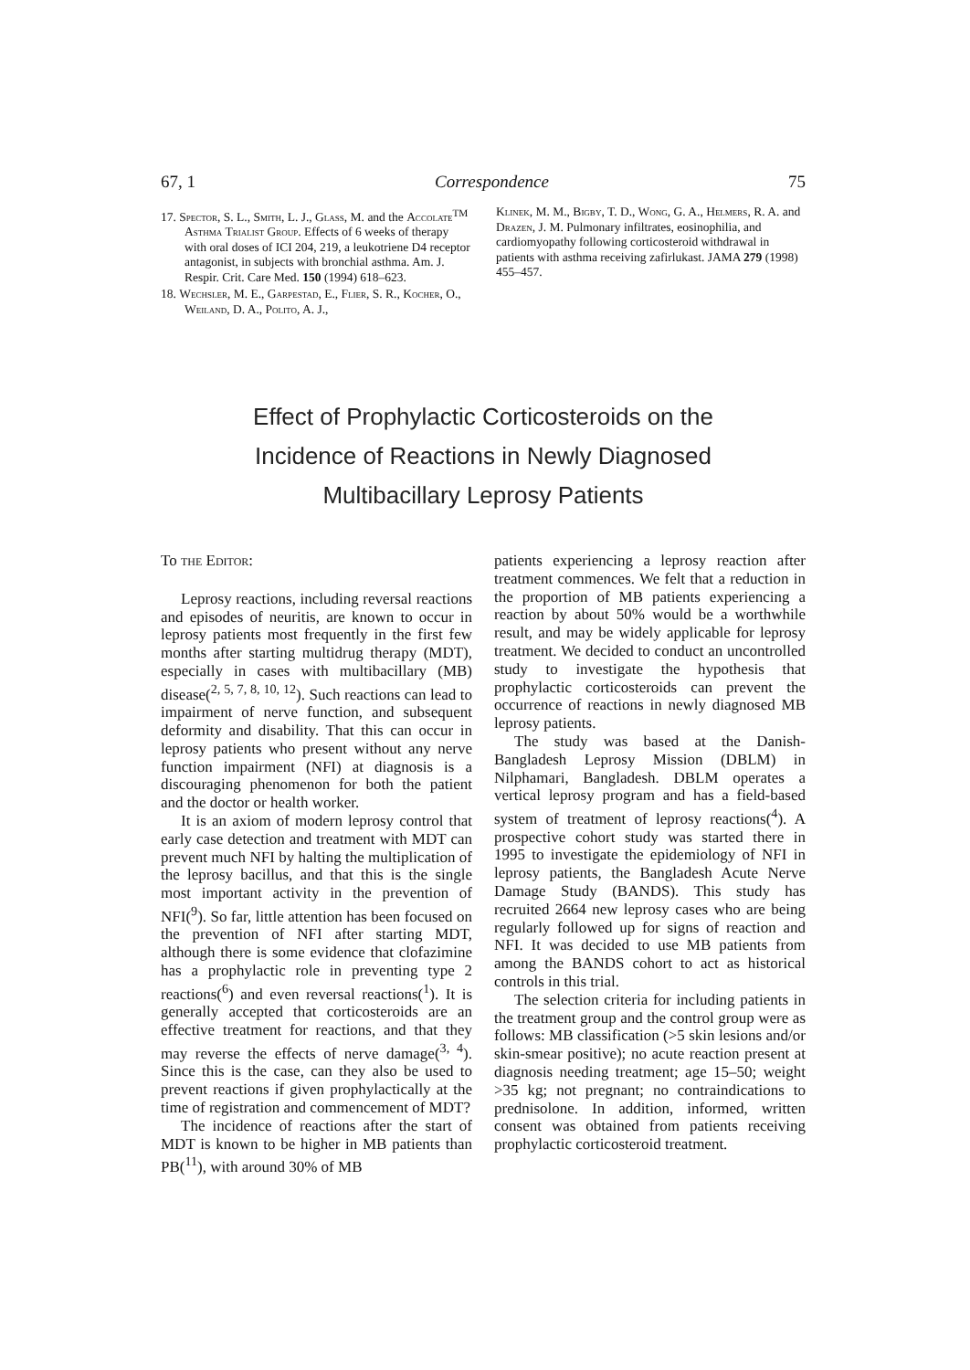67, 1 Correspondence 75
17. Spector, S. L., Smith, L. J., Glass, M. and the Accolate<sup>TM</sup> Asthma Trialist Group. Effects of 6 weeks of therapy with oral doses of ICI 204, 219, a leukotriene D4 receptor antagonist, in subjects with bronchial asthma. Am. J. Respir. Crit. Care Med. 150 (1994) 618–623.
18. Wechsler, M. E., Garpestad, E., Flier, S. R., Kocher, O., Weiland, D. A., Polito, A. J.,
Klinek, M. M., Bigby, T. D., Wong, G. A., Helmers, R. A. and Drazen, J. M. Pulmonary infiltrates, eosinophilia, and cardiomyopathy following corticosteroid withdrawal in patients with asthma receiving zafirlukast. JAMA 279 (1998) 455–457.
Effect of Prophylactic Corticosteroids on the
Incidence of Reactions in Newly Diagnosed
Multibacillary Leprosy Patients
To the Editor:
Leprosy reactions, including reversal reactions and episodes of neuritis, are known to occur in leprosy patients most frequently in the first few months after starting multidrug therapy (MDT), especially in cases with multibacillary (MB) disease(<sup>2, 5, 7, 8, 10, 12</sup>). Such reactions can lead to impairment of nerve function, and subsequent deformity and disability. That this can occur in leprosy patients who present without any nerve function impairment (NFI) at diagnosis is a discouraging phenomenon for both the patient and the doctor or health worker.
It is an axiom of modern leprosy control that early case detection and treatment with MDT can prevent much NFI by halting the multiplication of the leprosy bacillus, and that this is the single most important activity in the prevention of NFI(<sup>9</sup>). So far, little attention has been focused on the prevention of NFI after starting MDT, although there is some evidence that clofazimine has a prophylactic role in preventing type 2 reactions(<sup>6</sup>) and even reversal reactions(<sup>1</sup>). It is generally accepted that corticosteroids are an effective treatment for reactions, and that they may reverse the effects of nerve damage(<sup>3, 4</sup>). Since this is the case, can they also be used to prevent reactions if given prophylactically at the time of registration and commencement of MDT?
The incidence of reactions after the start of MDT is known to be higher in MB patients than PB(<sup>11</sup>), with around 30% of MB
patients experiencing a leprosy reaction after treatment commences. We felt that a reduction in the proportion of MB patients experiencing a reaction by about 50% would be a worthwhile result, and may be widely applicable for leprosy treatment. We decided to conduct an uncontrolled study to investigate the hypothesis that prophylactic corticosteroids can prevent the occurrence of reactions in newly diagnosed MB leprosy patients.
The study was based at the Danish-Bangladesh Leprosy Mission (DBLM) in Nilphamari, Bangladesh. DBLM operates a vertical leprosy program and has a field-based system of treatment of leprosy reactions(<sup>4</sup>). A prospective cohort study was started there in 1995 to investigate the epidemiology of NFI in leprosy patients, the Bangladesh Acute Nerve Damage Study (BANDS). This study has recruited 2664 new leprosy cases who are being regularly followed up for signs of reaction and NFI. It was decided to use MB patients from among the BANDS cohort to act as historical controls in this trial.
The selection criteria for including patients in the treatment group and the control group were as follows: MB classification (>5 skin lesions and/or skin-smear positive); no acute reaction present at diagnosis needing treatment; age 15–50; weight >35 kg; not pregnant; no contraindications to prednisolone. In addition, informed, written consent was obtained from patients receiving prophylactic corticosteroid treatment.